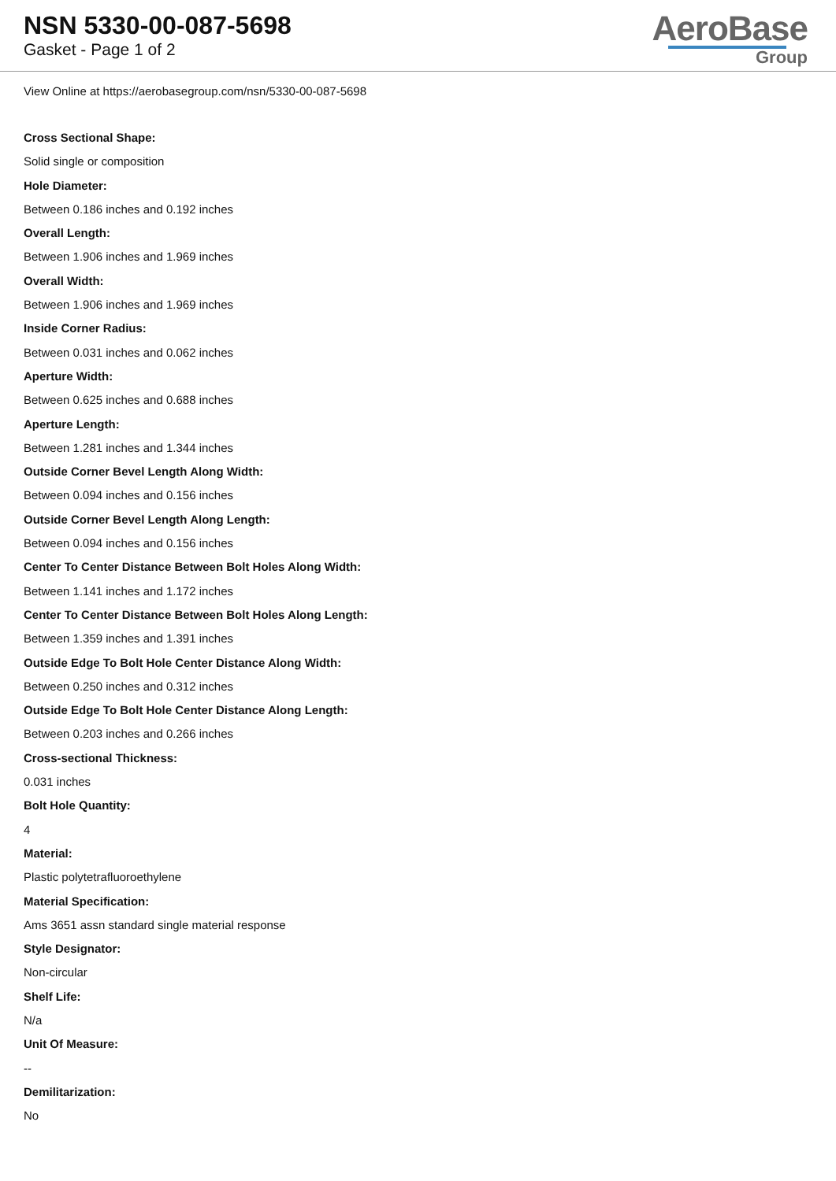NSN 5330-00-087-5698
Gasket - Page 1 of 2
AeroBase
Group
View Online at https://aerobasegroup.com/nsn/5330-00-087-5698
Cross Sectional Shape:
Solid single or composition
Hole Diameter:
Between 0.186 inches and 0.192 inches
Overall Length:
Between 1.906 inches and 1.969 inches
Overall Width:
Between 1.906 inches and 1.969 inches
Inside Corner Radius:
Between 0.031 inches and 0.062 inches
Aperture Width:
Between 0.625 inches and 0.688 inches
Aperture Length:
Between 1.281 inches and 1.344 inches
Outside Corner Bevel Length Along Width:
Between 0.094 inches and 0.156 inches
Outside Corner Bevel Length Along Length:
Between 0.094 inches and 0.156 inches
Center To Center Distance Between Bolt Holes Along Width:
Between 1.141 inches and 1.172 inches
Center To Center Distance Between Bolt Holes Along Length:
Between 1.359 inches and 1.391 inches
Outside Edge To Bolt Hole Center Distance Along Width:
Between 0.250 inches and 0.312 inches
Outside Edge To Bolt Hole Center Distance Along Length:
Between 0.203 inches and 0.266 inches
Cross-sectional Thickness:
0.031 inches
Bolt Hole Quantity:
4
Material:
Plastic polytetrafluoroethylene
Material Specification:
Ams 3651 assn standard single material response
Style Designator:
Non-circular
Shelf Life:
N/a
Unit Of Measure:
--
Demilitarization:
No